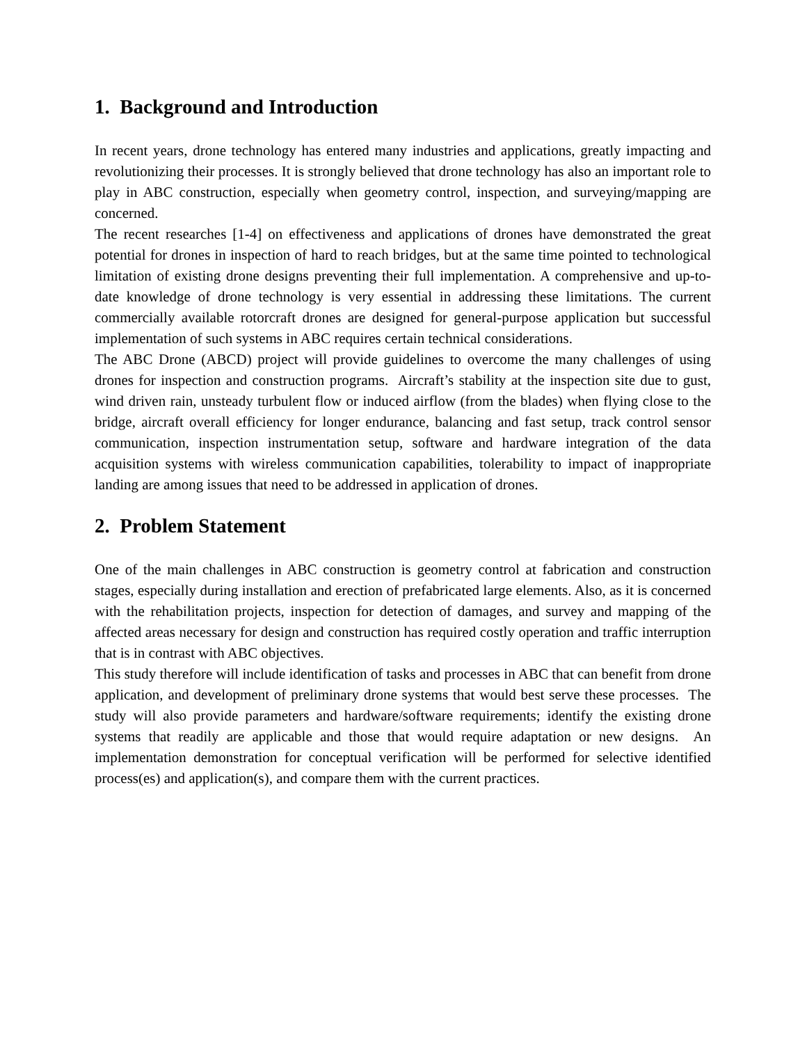1. Background and Introduction
In recent years, drone technology has entered many industries and applications, greatly impacting and revolutionizing their processes. It is strongly believed that drone technology has also an important role to play in ABC construction, especially when geometry control, inspection, and surveying/mapping are concerned.
The recent researches [1-4] on effectiveness and applications of drones have demonstrated the great potential for drones in inspection of hard to reach bridges, but at the same time pointed to technological limitation of existing drone designs preventing their full implementation. A comprehensive and up-to-date knowledge of drone technology is very essential in addressing these limitations. The current commercially available rotorcraft drones are designed for general-purpose application but successful implementation of such systems in ABC requires certain technical considerations.
The ABC Drone (ABCD) project will provide guidelines to overcome the many challenges of using drones for inspection and construction programs. Aircraft’s stability at the inspection site due to gust, wind driven rain, unsteady turbulent flow or induced airflow (from the blades) when flying close to the bridge, aircraft overall efficiency for longer endurance, balancing and fast setup, track control sensor communication, inspection instrumentation setup, software and hardware integration of the data acquisition systems with wireless communication capabilities, tolerability to impact of inappropriate landing are among issues that need to be addressed in application of drones.
2. Problem Statement
One of the main challenges in ABC construction is geometry control at fabrication and construction stages, especially during installation and erection of prefabricated large elements. Also, as it is concerned with the rehabilitation projects, inspection for detection of damages, and survey and mapping of the affected areas necessary for design and construction has required costly operation and traffic interruption that is in contrast with ABC objectives.
This study therefore will include identification of tasks and processes in ABC that can benefit from drone application, and development of preliminary drone systems that would best serve these processes. The study will also provide parameters and hardware/software requirements; identify the existing drone systems that readily are applicable and those that would require adaptation or new designs. An implementation demonstration for conceptual verification will be performed for selective identified process(es) and application(s), and compare them with the current practices.